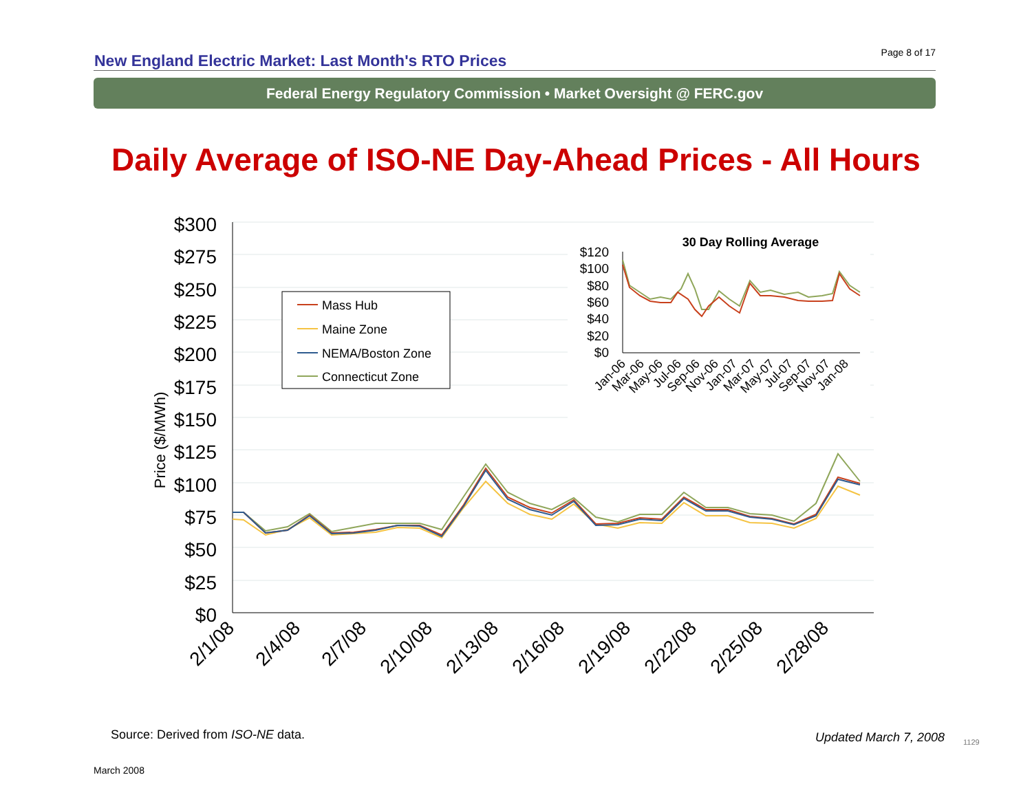New England Electric Market: Last Month's RTO Prices
Page 8 of 17
Federal Energy Regulatory Commission • Market Oversight @ FERC.gov
Daily Average of ISO-NE Day-Ahead Prices - All Hours
$300
$275
$250
$225
$200
$175
$150
$125
$100
$75
$50
$25
$0
Price ($/MWh)
2/1/08
2/4/08
2/7/08
2/10/08
2/13/08
2/16/08
2/19/08
2/22/08
2/25/08
2/28/08
Mass Hub
Maine Zone
NEMA/Boston Zone
Connecticut Zone
30 Day Rolling Average
$120
$100
$80
$60
$40
$20
$0
Jan-06
Mar-06
May-06
Jul-06
Sep-06
Nov-06
Jan-07
Mar-07
May-07
Jul-07
Sep-07
Nov-07
Jan-08
Source: Derived from ISO-NE data.
Updated March 7, 2008 1129
March 2008